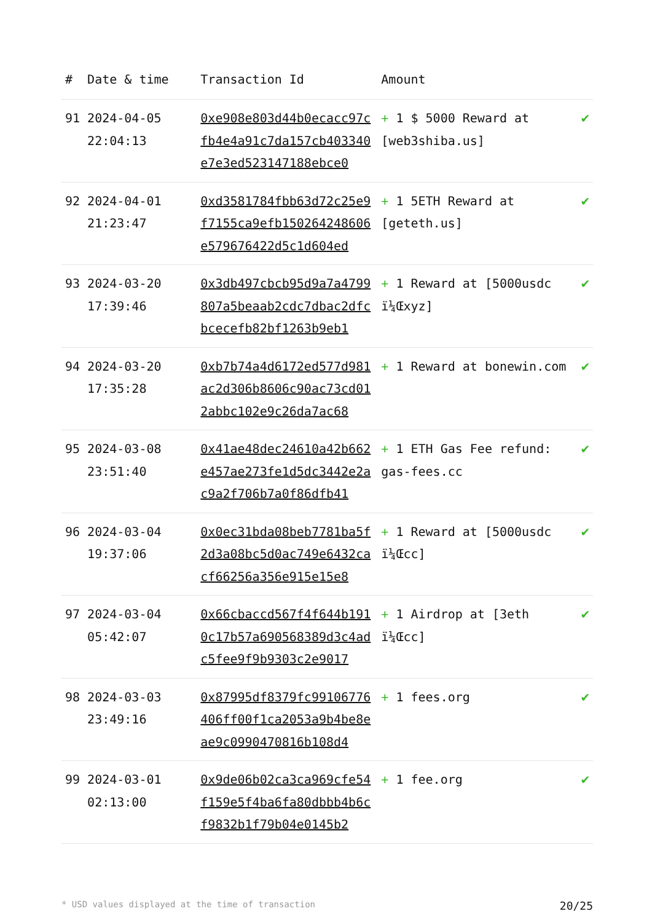| # | Date & time | Transaction Id | Amount | |
| --- | --- | --- | --- | --- |
| 91 | 2024-04-05 22:04:13 | 0xe908e803d44b0ecacc97cfb4e4a91c7da157cb403340e7e3ed523147188ebce0 | + 1 $ 5000 Reward at [web3shiba.us] | ✔ |
| 92 | 2024-04-01 21:23:47 | 0xd3581784fbb63d72c25e9f7155ca9efb150264248606e579676422d5c1d604ed | + 1 5ETH Reward at [geteth.us] | ✔ |
| 93 | 2024-03-20 17:39:46 | 0x3db497cbcb95d9a7a4799807a5beaab2cdc7dbac2dfcbcecefb82bf1263b9eb1 | + 1 Reward at [5000usdc ï¼Œxyz] | ✔ |
| 94 | 2024-03-20 17:35:28 | 0xb7b74a4d6172ed577d981ac2d306b8606c90ac73cd012abbc102e9c26da7ac68 | + 1 Reward at bonewin.com | ✔ |
| 95 | 2024-03-08 23:51:40 | 0x41ae48dec24610a42b662e457ae273fe1d5dc3442e2ac9a2f706b7a0f86dfb41 | + 1 ETH Gas Fee refund: gas-fees.cc | ✔ |
| 96 | 2024-03-04 19:37:06 | 0x0ec31bda08beb7781ba5f2d3a08bc5d0ac749e6432cacf66256a356e915e15e8 | + 1 Reward at [5000usdc ï¼Œcc] | ✔ |
| 97 | 2024-03-04 05:42:07 | 0x66cbaccd567f4f644b1910c17b57a690568389d3c4adc5fee9f9b9303c2e9017 | + 1 Airdrop at [3eth ï¼Œcc] | ✔ |
| 98 | 2024-03-03 23:49:16 | 0x87995df8379fc99106776406ff00f1ca2053a9b4be8eae9c0990470816b108d4 | + 1 fees.org | ✔ |
| 99 | 2024-03-01 02:13:00 | 0x9de06b02ca3ca969cfe54f159e5f4ba6fa80dbbb4b6cf9832b1f79b04e0145b2 | + 1 fee.org | ✔ |
* USD values displayed at the time of transaction 20/25